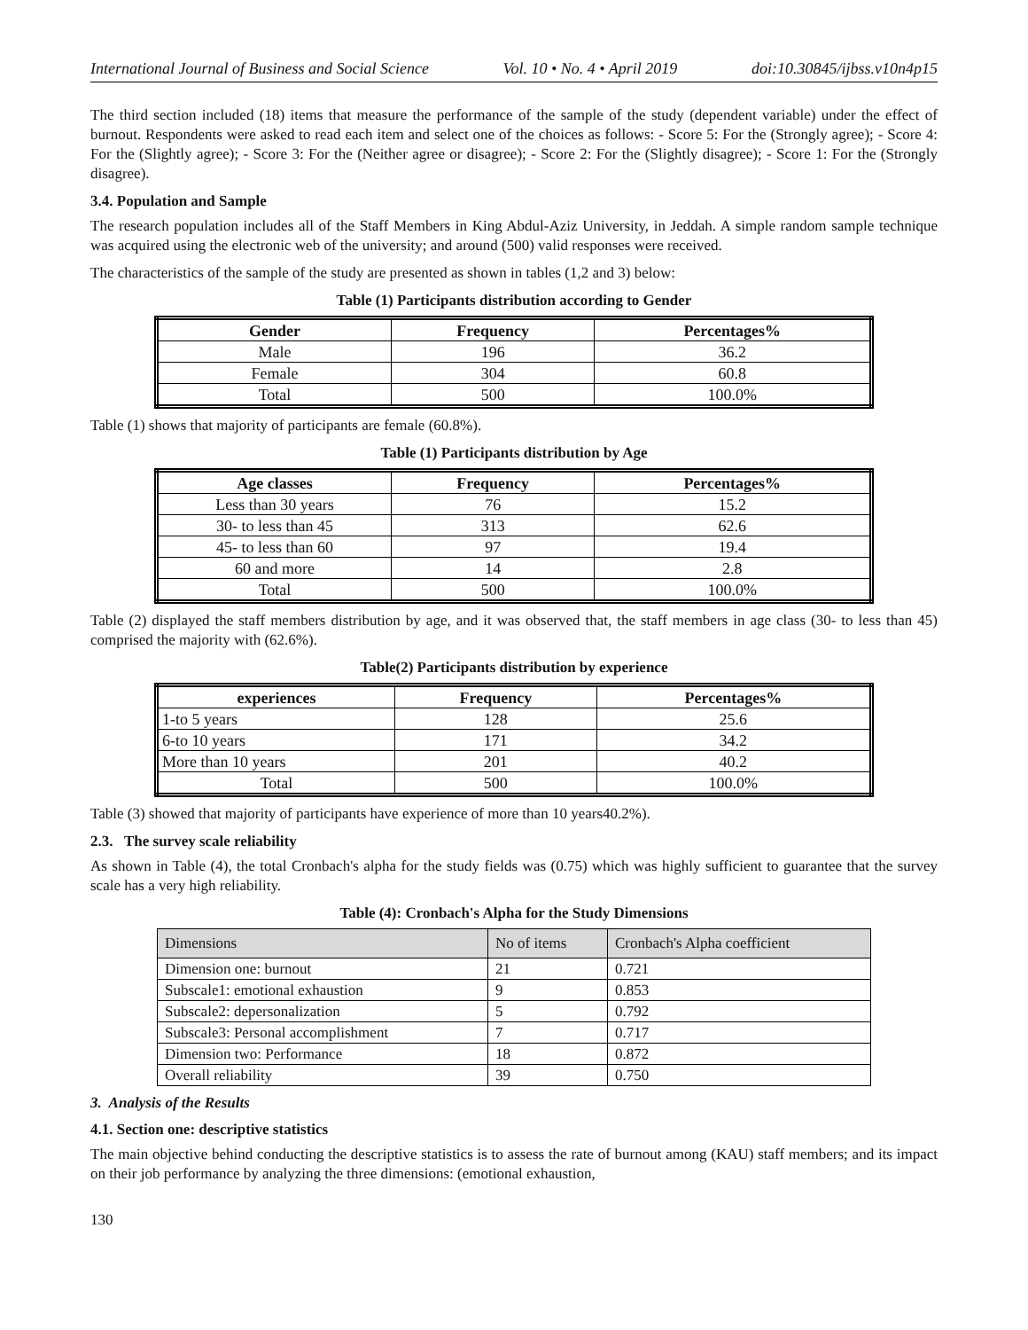International Journal of Business and Social Science Vol. 10 • No. 4 • April 2019 doi:10.30845/ijbss.v10n4p15
The third section included (18) items that measure the performance of the sample of the study (dependent variable) under the effect of burnout. Respondents were asked to read each item and select one of the choices as follows: - Score 5: For the (Strongly agree); - Score 4: For the (Slightly agree); - Score 3: For the (Neither agree or disagree); - Score 2: For the (Slightly disagree); - Score 1: For the (Strongly disagree).
3.4. Population and Sample
The research population includes all of the Staff Members in King Abdul-Aziz University, in Jeddah. A simple random sample technique was acquired using the electronic web of the university; and around (500) valid responses were received.
The characteristics of the sample of the study are presented as shown in tables (1,2 and 3) below:
Table (1) Participants distribution according to Gender
| Gender | Frequency | Percentages% |
| --- | --- | --- |
| Male | 196 | 36.2 |
| Female | 304 | 60.8 |
| Total | 500 | 100.0% |
Table (1) shows that majority of participants are female (60.8%).
Table (1) Participants distribution by Age
| Age classes | Frequency | Percentages% |
| --- | --- | --- |
| Less than 30 years | 76 | 15.2 |
| 30- to less than 45 | 313 | 62.6 |
| 45- to less than 60 | 97 | 19.4 |
| 60 and more | 14 | 2.8 |
| Total | 500 | 100.0% |
Table (2) displayed the staff members distribution by age, and it was observed that, the staff members in age class (30- to less than 45) comprised the majority with (62.6%).
Table(2) Participants distribution by experience
| experiences | Frequency | Percentages% |
| --- | --- | --- |
| 1-to 5 years | 128 | 25.6 |
| 6-to 10 years | 171 | 34.2 |
| More than 10 years | 201 | 40.2 |
| Total | 500 | 100.0% |
Table (3) showed that majority of participants have experience of more than 10 years40.2%).
2.3. The survey scale reliability
As shown in Table (4), the total Cronbach's alpha for the study fields was (0.75) which was highly sufficient to guarantee that the survey scale has a very high reliability.
Table (4): Cronbach's Alpha for the Study Dimensions
| Dimensions | No of items | Cronbach's Alpha coefficient |
| Dimension one: burnout | 21 | 0.721 |
| Subscale1: emotional exhaustion | 9 | 0.853 |
| Subscale2: depersonalization | 5 | 0.792 |
| Subscale3: Personal accomplishment | 7 | 0.717 |
| Dimension two: Performance | 18 | 0.872 |
| Overall reliability | 39 | 0.750 |
3. Analysis of the Results
4.1. Section one: descriptive statistics
The main objective behind conducting the descriptive statistics is to assess the rate of burnout among (KAU) staff members; and its impact on their job performance by analyzing the three dimensions: (emotional exhaustion,
130